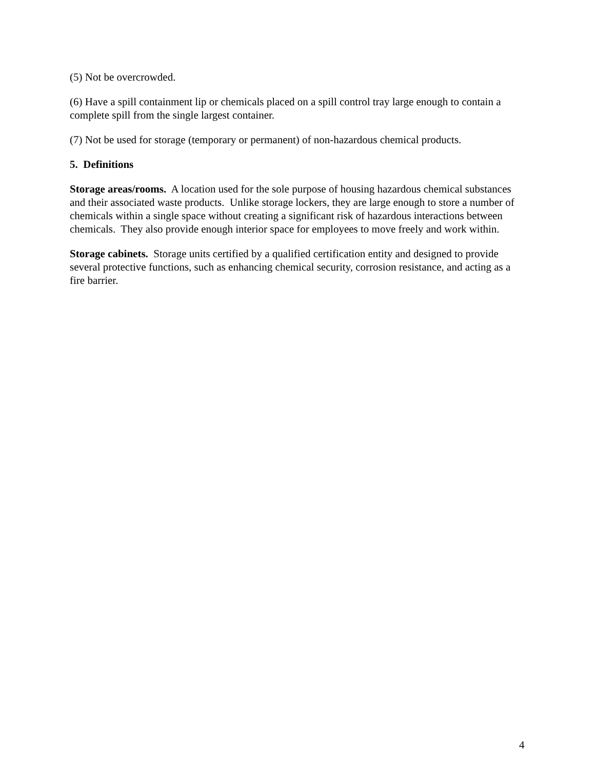(5) Not be overcrowded.
(6) Have a spill containment lip or chemicals placed on a spill control tray large enough to contain a complete spill from the single largest container.
(7) Not be used for storage (temporary or permanent) of non-hazardous chemical products.
5. Definitions
Storage areas/rooms. A location used for the sole purpose of housing hazardous chemical substances and their associated waste products. Unlike storage lockers, they are large enough to store a number of chemicals within a single space without creating a significant risk of hazardous interactions between chemicals. They also provide enough interior space for employees to move freely and work within.
Storage cabinets. Storage units certified by a qualified certification entity and designed to provide several protective functions, such as enhancing chemical security, corrosion resistance, and acting as a fire barrier.
4